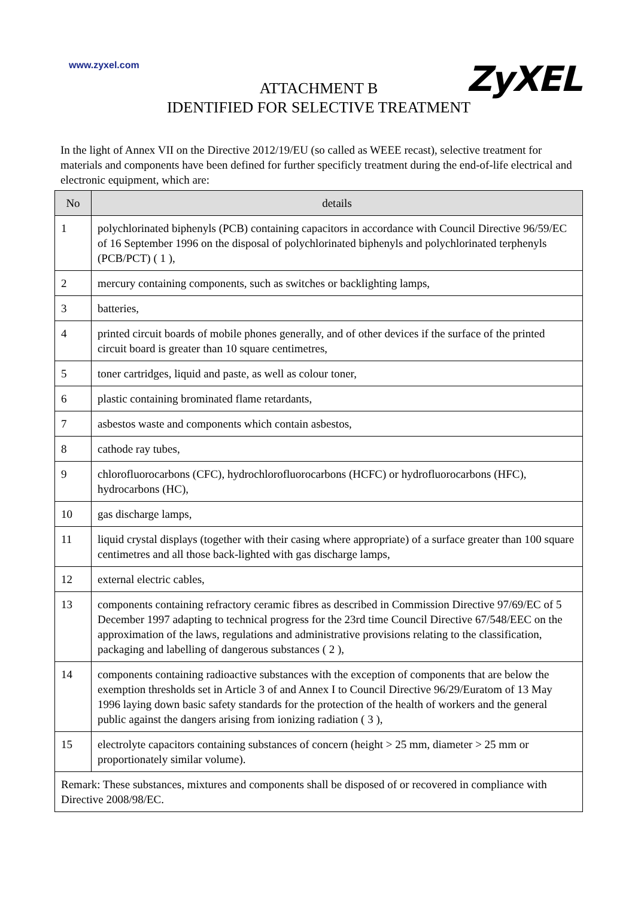www.zyxel.com
ZyXEL
ATTACHMENT B
IDENTIFIED FOR SELECTIVE TREATMENT
In the light of Annex VII on the Directive 2012/19/EU (so called as WEEE recast), selective treatment for materials and components have been defined for further specificly treatment during the end-of-life electrical and electronic equipment, which are:
| No | details |
| --- | --- |
| 1 | polychlorinated biphenyls (PCB) containing capacitors in accordance with Council Directive 96/59/EC of 16 September 1996 on the disposal of polychlorinated biphenyls and polychlorinated terphenyls (PCB/PCT) ( 1 ), |
| 2 | mercury containing components, such as switches or backlighting lamps, |
| 3 | batteries, |
| 4 | printed circuit boards of mobile phones generally, and of other devices if the surface of the printed circuit board is greater than 10 square centimetres, |
| 5 | toner cartridges, liquid and paste, as well as colour toner, |
| 6 | plastic containing brominated flame retardants, |
| 7 | asbestos waste and components which contain asbestos, |
| 8 | cathode ray tubes, |
| 9 | chlorofluorocarbons (CFC), hydrochlorofluorocarbons (HCFC) or hydrofluorocarbons (HFC), hydrocarbons (HC), |
| 10 | gas discharge lamps, |
| 11 | liquid crystal displays (together with their casing where appropriate) of a surface greater than 100 square centimetres and all those back-lighted with gas discharge lamps, |
| 12 | external electric cables, |
| 13 | components containing refractory ceramic fibres as described in Commission Directive 97/69/EC of 5 December 1997 adapting to technical progress for the 23rd time Council Directive 67/548/EEC on the approximation of the laws, regulations and administrative provisions relating to the classification, packaging and labelling of dangerous substances ( 2 ), |
| 14 | components containing radioactive substances with the exception of components that are below the exemption thresholds set in Article 3 of and Annex I to Council Directive 96/29/Euratom of 13 May 1996 laying down basic safety standards for the protection of the health of workers and the general public against the dangers arising from ionizing radiation ( 3 ), |
| 15 | electrolyte capacitors containing substances of concern (height > 25 mm, diameter > 25 mm or proportionately similar volume). |
| Remark: These substances, mixtures and components shall be disposed of or recovered in compliance with Directive 2008/98/EC. | |